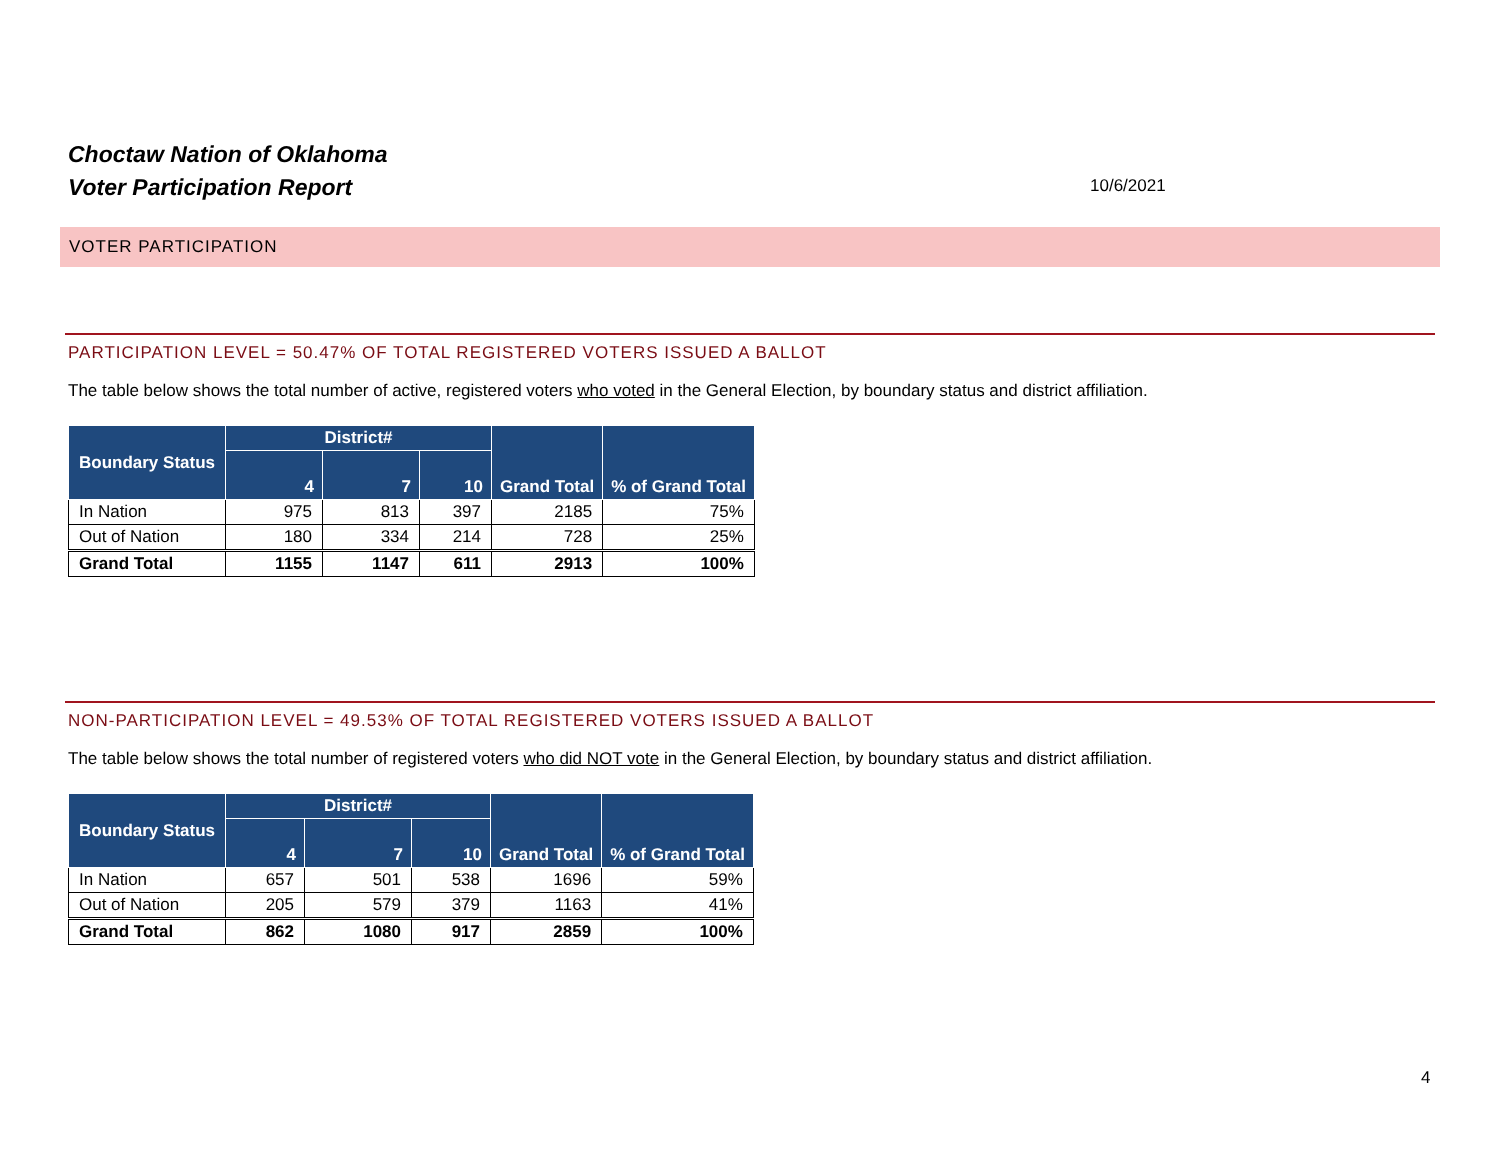Choctaw Nation of Oklahoma
Voter Participation Report
10/6/2021
VOTER PARTICIPATION
PARTICIPATION LEVEL = 50.47% OF TOTAL REGISTERED VOTERS ISSUED A BALLOT
The table below shows the total number of active, registered voters who voted in the General Election, by boundary status and district affiliation.
| Boundary Status | District# | | | Grand Total | % of Grand Total |
| --- | --- | --- | --- | --- | --- |
| | 4 | 7 | 10 | | |
| In Nation | 975 | 813 | 397 | 2185 | 75% |
| Out of Nation | 180 | 334 | 214 | 728 | 25% |
| Grand Total | 1155 | 1147 | 611 | 2913 | 100% |
NON-PARTICIPATION LEVEL = 49.53% OF TOTAL REGISTERED VOTERS ISSUED A BALLOT
The table below shows the total number of registered voters who did NOT vote in the General Election, by boundary status and district affiliation.
| Boundary Status | District# | | | Grand Total | % of Grand Total |
| --- | --- | --- | --- | --- | --- |
| | 4 | 7 | 10 | | |
| In Nation | 657 | 501 | 538 | 1696 | 59% |
| Out of Nation | 205 | 579 | 379 | 1163 | 41% |
| Grand Total | 862 | 1080 | 917 | 2859 | 100% |
4